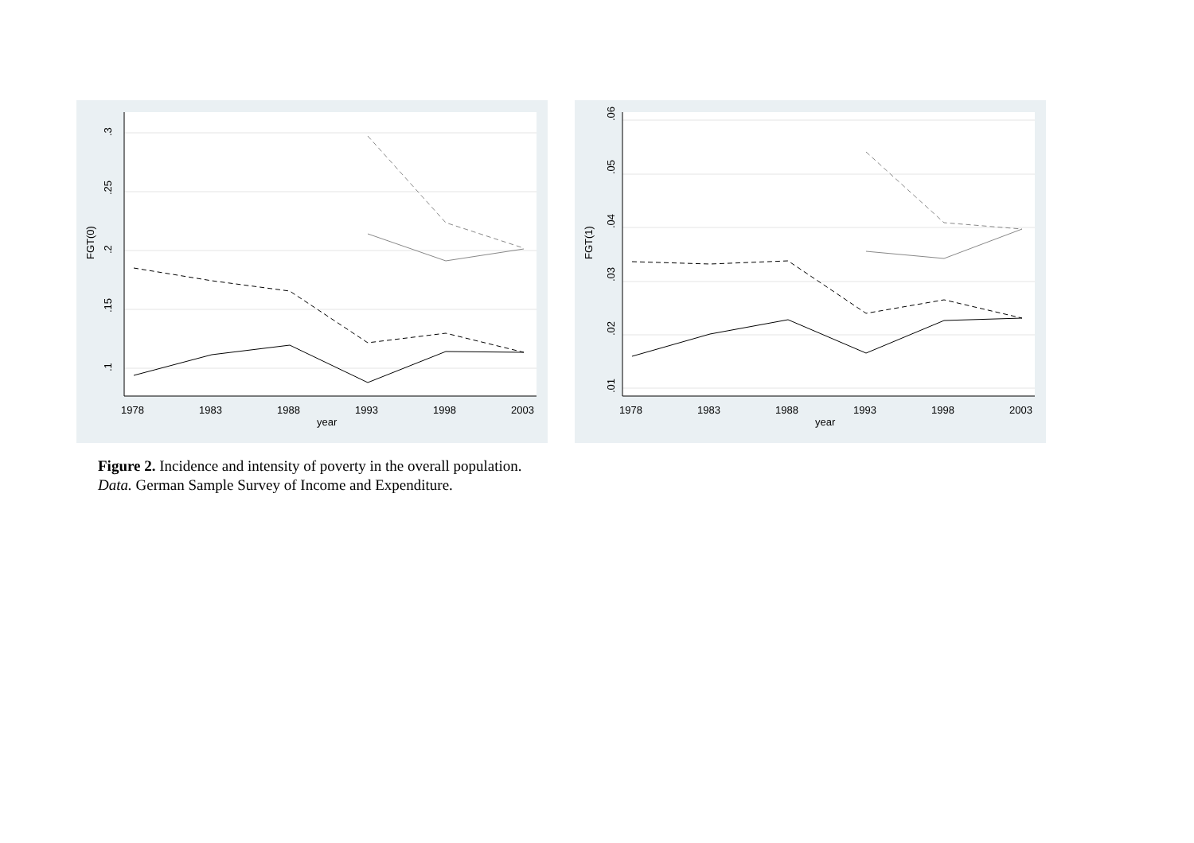.1
.15
.2
.25
.3
FGT(0)
1978
1983
1988
1993
1998
2003
year
FGT(1)
.01
.02
.03
.04
.05
.06
1978
1983
1988
1993
1998
2003
year
Figure 2. Incidence and intensity of poverty in the overall population.
Data. German Sample Survey of Income and Expenditure.